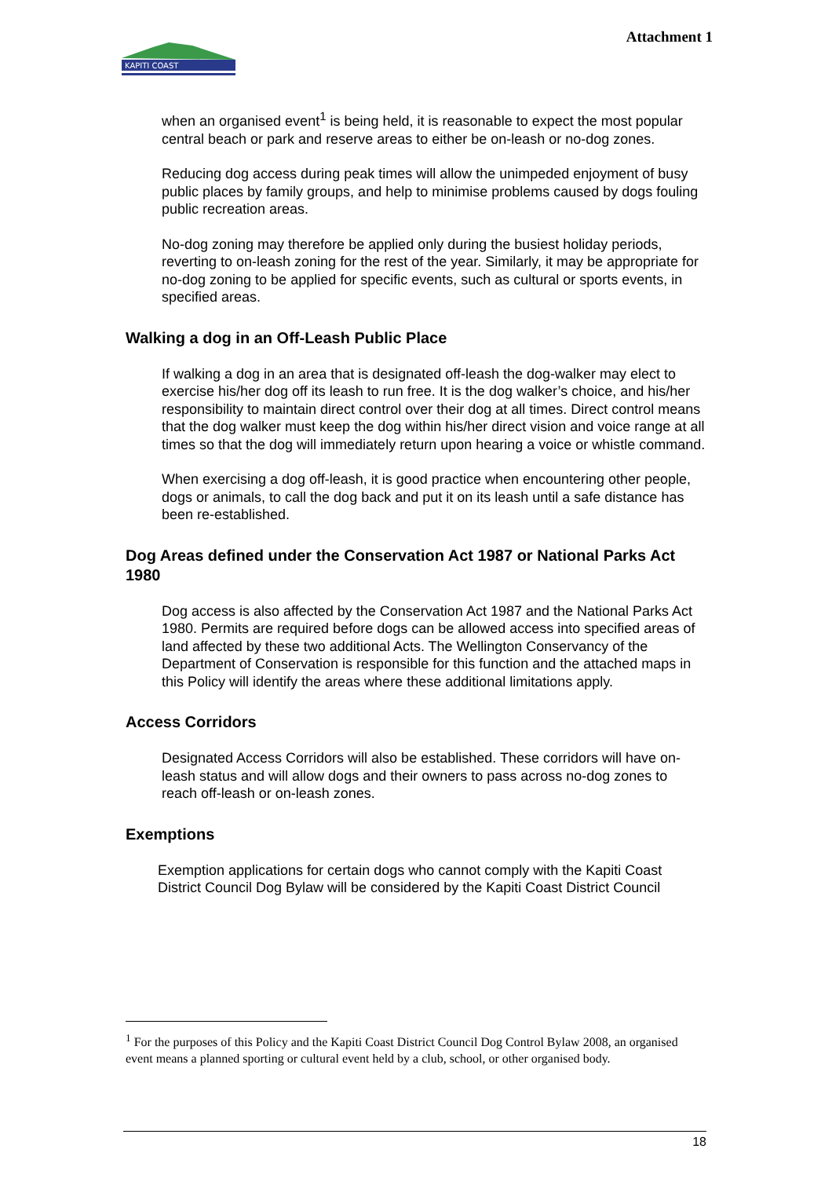KAPITI COAST
Attachment 1
when an organised event<sup>1</sup> is being held, it is reasonable to expect the most popular central beach or park and reserve areas to either be on-leash or no-dog zones.
Reducing dog access during peak times will allow the unimpeded enjoyment of busy public places by family groups, and help to minimise problems caused by dogs fouling public recreation areas.
No-dog zoning may therefore be applied only during the busiest holiday periods, reverting to on-leash zoning for the rest of the year. Similarly, it may be appropriate for no-dog zoning to be applied for specific events, such as cultural or sports events, in specified areas.
Walking a dog in an Off-Leash Public Place
If walking a dog in an area that is designated off-leash the dog-walker may elect to exercise his/her dog off its leash to run free. It is the dog walker’s choice, and his/her responsibility to maintain direct control over their dog at all times. Direct control means that the dog walker must keep the dog within his/her direct vision and voice range at all times so that the dog will immediately return upon hearing a voice or whistle command.
When exercising a dog off-leash, it is good practice when encountering other people, dogs or animals, to call the dog back and put it on its leash until a safe distance has been re-established.
Dog Areas defined under the Conservation Act 1987 or National Parks Act 1980
Dog access is also affected by the Conservation Act 1987 and the National Parks Act 1980. Permits are required before dogs can be allowed access into specified areas of land affected by these two additional Acts. The Wellington Conservancy of the Department of Conservation is responsible for this function and the attached maps in this Policy will identify the areas where these additional limitations apply.
Access Corridors
Designated Access Corridors will also be established. These corridors will have on-leash status and will allow dogs and their owners to pass across no-dog zones to reach off-leash or on-leash zones.
Exemptions
Exemption applications for certain dogs who cannot comply with the Kapiti Coast District Council Dog Bylaw will be considered by the Kapiti Coast District Council
<sup>1</sup> For the purposes of this Policy and the Kapiti Coast District Council Dog Control Bylaw 2008, an organised event means a planned sporting or cultural event held by a club, school, or other organised body.
18